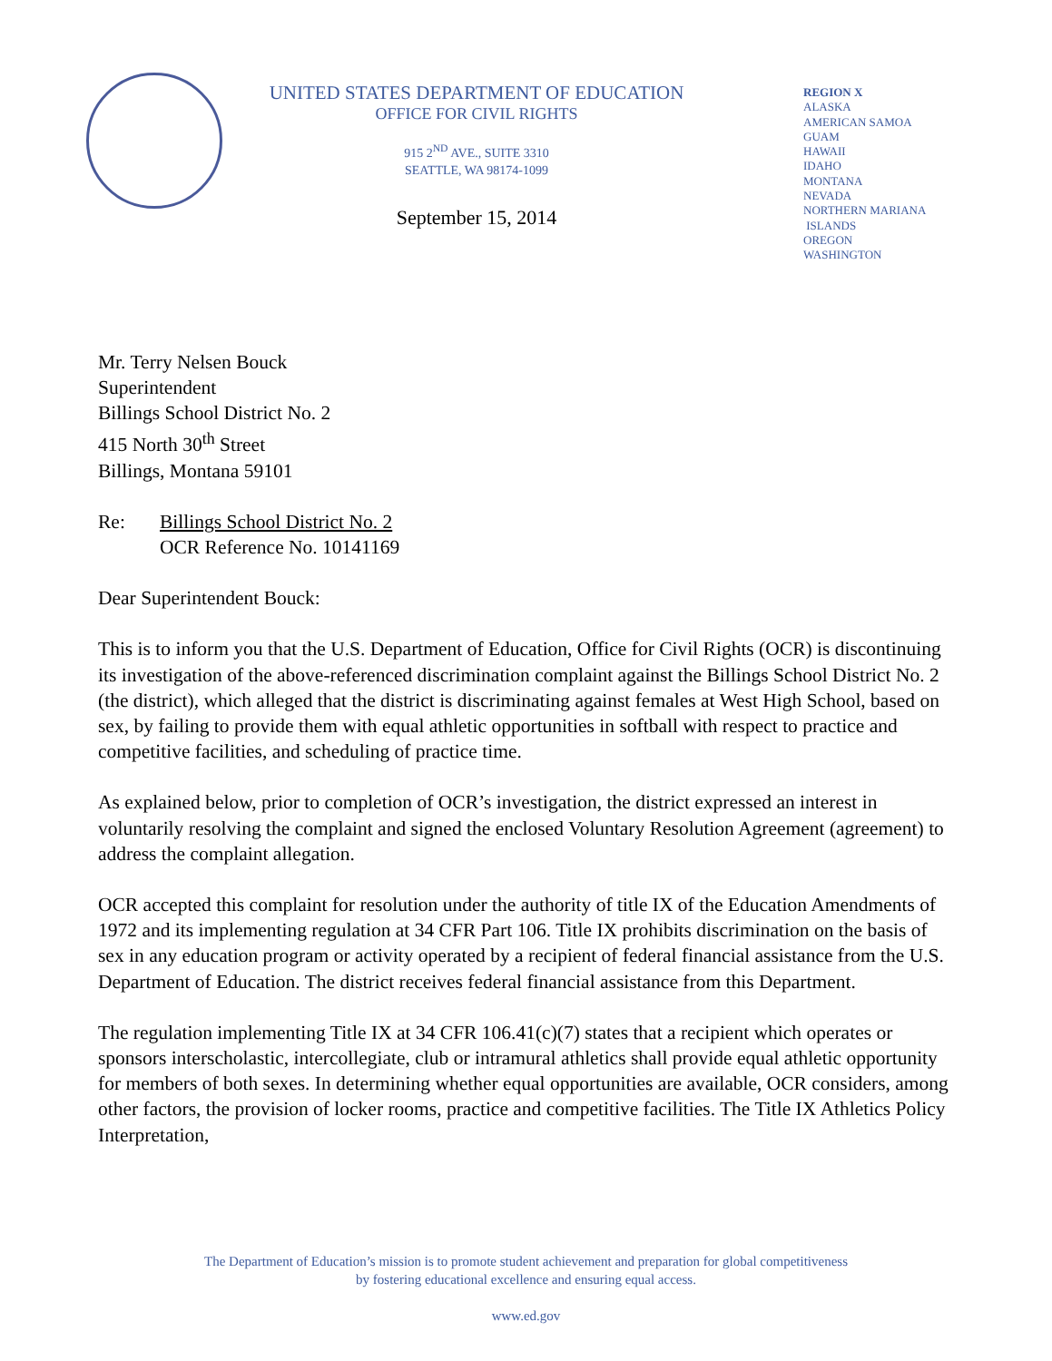UNITED STATES DEPARTMENT OF EDUCATION
OFFICE FOR CIVIL RIGHTS
915 2<sup>ND</sup> AVE., SUITE 3310
SEATTLE, WA 98174-1099
September 15, 2014
REGION X
ALASKA
AMERICAN SAMOA
GUAM
HAWAII
IDAHO
MONTANA
NEVADA
NORTHERN MARIANA
ISLANDS
OREGON
WASHINGTON
Mr. Terry Nelsen Bouck
Superintendent
Billings School District No. 2
415 North 30<sup>th</sup> Street
Billings, Montana 59101
Re: Billings School District No. 2
OCR Reference No. 10141169
Dear Superintendent Bouck:
This is to inform you that the U.S. Department of Education, Office for Civil Rights (OCR) is discontinuing its investigation of the above-referenced discrimination complaint against the Billings School District No. 2 (the district), which alleged that the district is discriminating against females at West High School, based on sex, by failing to provide them with equal athletic opportunities in softball with respect to practice and competitive facilities, and scheduling of practice time.
As explained below, prior to completion of OCR’s investigation, the district expressed an interest in voluntarily resolving the complaint and signed the enclosed Voluntary Resolution Agreement (agreement) to address the complaint allegation.
OCR accepted this complaint for resolution under the authority of title IX of the Education Amendments of 1972 and its implementing regulation at 34 CFR Part 106. Title IX prohibits discrimination on the basis of sex in any education program or activity operated by a recipient of federal financial assistance from the U.S. Department of Education. The district receives federal financial assistance from this Department.
The regulation implementing Title IX at 34 CFR 106.41(c)(7) states that a recipient which operates or sponsors interscholastic, intercollegiate, club or intramural athletics shall provide equal athletic opportunity for members of both sexes. In determining whether equal opportunities are available, OCR considers, among other factors, the provision of locker rooms, practice and competitive facilities. The Title IX Athletics Policy Interpretation,
The Department of Education’s mission is to promote student achievement and preparation for global competitiveness
by fostering educational excellence and ensuring equal access.
www.ed.gov